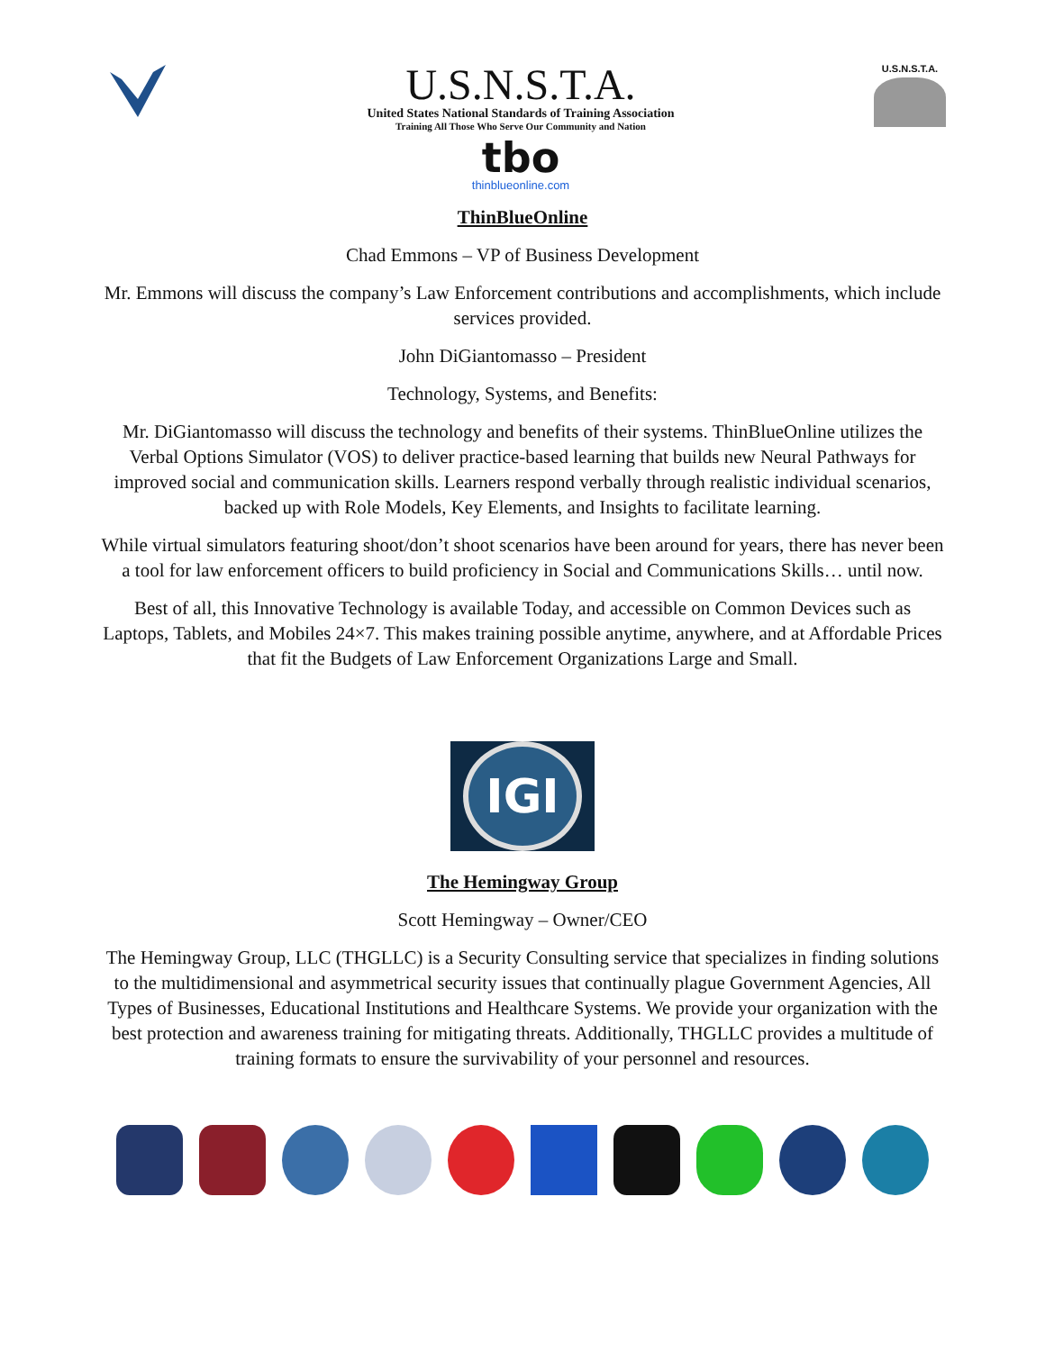U.S.N.S.T.A.
United States National Standards of Training Association
Training All Those Who Serve Our Community and Nation
tbo
thinblueonline.com
U.S.N.S.T.A.
ThinBlueOnline
Chad Emmons – VP of Business Development
Mr. Emmons will discuss the company’s Law Enforcement contributions and accomplishments, which include services provided.
John DiGiantomasso – President
Technology, Systems, and Benefits:
Mr. DiGiantomasso will discuss the technology and benefits of their systems. ThinBlueOnline utilizes the Verbal Options Simulator (VOS) to deliver practice-based learning that builds new Neural Pathways for improved social and communication skills. Learners respond verbally through realistic individual scenarios, backed up with Role Models, Key Elements, and Insights to facilitate learning.
While virtual simulators featuring shoot/don’t shoot scenarios have been around for years, there has never been a tool for law enforcement officers to build proficiency in Social and Communications Skills… until now.
Best of all, this Innovative Technology is available Today, and accessible on Common Devices such as Laptops, Tablets, and Mobiles 24×7. This makes training possible anytime, anywhere, and at Affordable Prices that fit the Budgets of Law Enforcement Organizations Large and Small.
IGI
The Hemingway Group
Scott Hemingway – Owner/CEO
The Hemingway Group, LLC (THGLLC) is a Security Consulting service that specializes in finding solutions to the multidimensional and asymmetrical security issues that continually plague Government Agencies, All Types of Businesses, Educational Institutions and Healthcare Systems. We provide your organization with the best protection and awareness training for mitigating threats. Additionally, THGLLC provides a multitude of training formats to ensure the survivability of your personnel and resources.